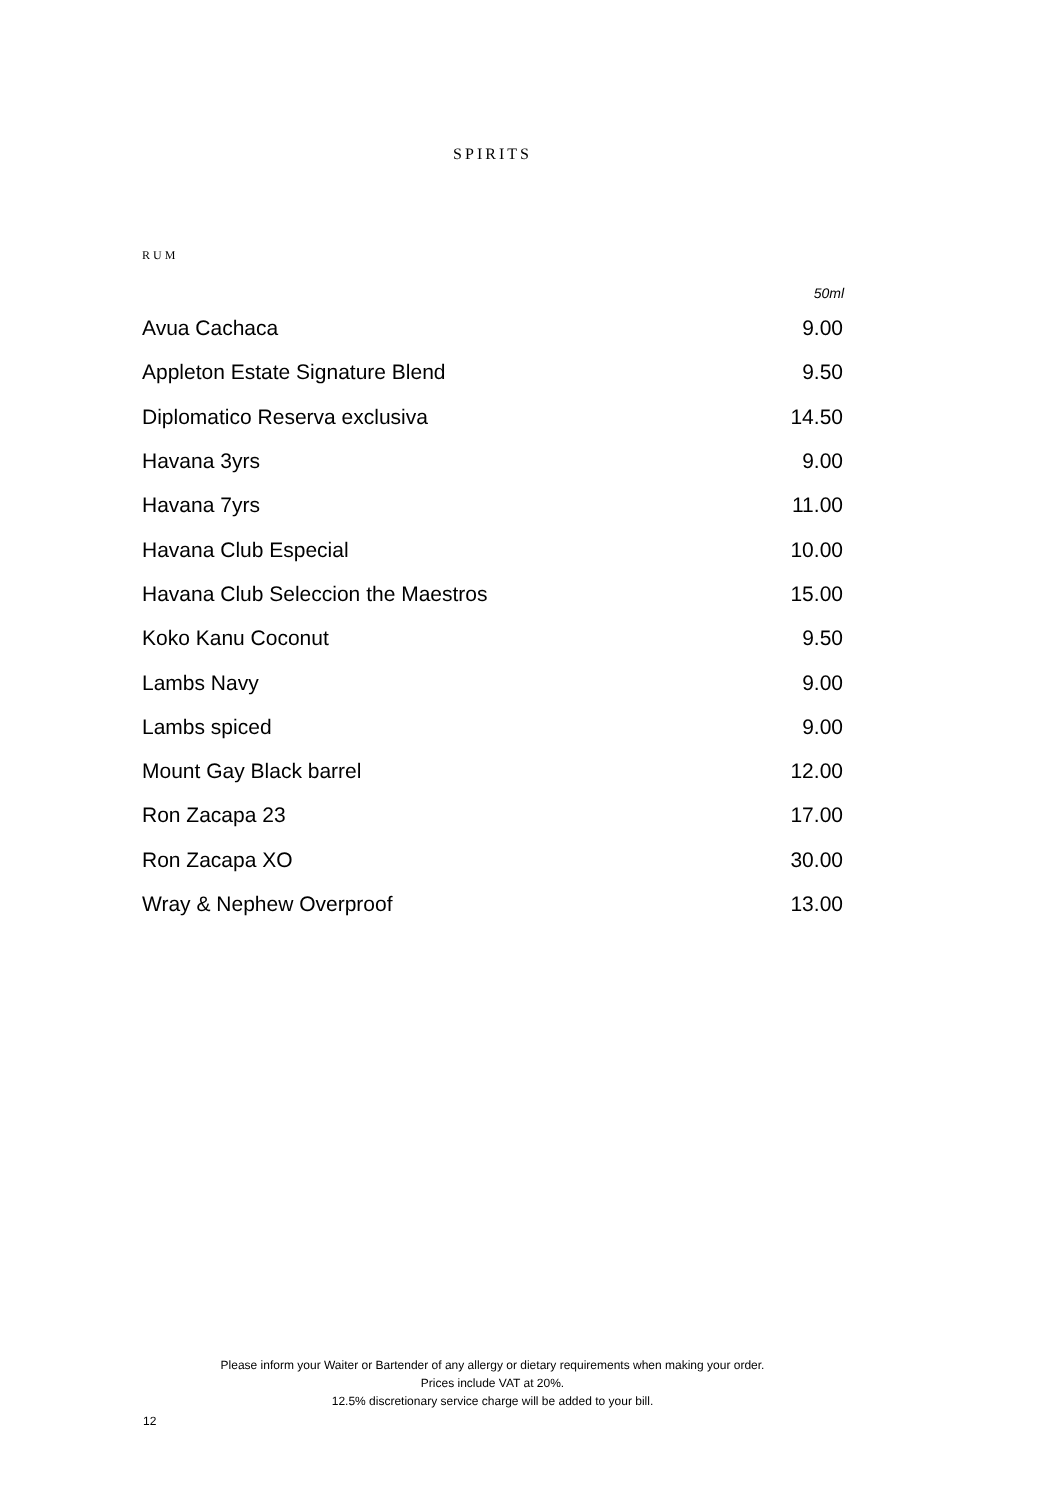SPIRITS
RUM
| | 50ml |
| --- | --- |
| Avua Cachaca | 9.00 |
| Appleton Estate Signature Blend | 9.50 |
| Diplomatico Reserva exclusiva | 14.50 |
| Havana 3yrs | 9.00 |
| Havana 7yrs | 11.00 |
| Havana Club Especial | 10.00 |
| Havana Club Seleccion the Maestros | 15.00 |
| Koko Kanu Coconut | 9.50 |
| Lambs Navy | 9.00 |
| Lambs spiced | 9.00 |
| Mount Gay Black barrel | 12.00 |
| Ron Zacapa 23 | 17.00 |
| Ron Zacapa XO | 30.00 |
| Wray & Nephew Overproof | 13.00 |
Please inform your Waiter or Bartender of any allergy or dietary requirements when making your order.
Prices include VAT at 20%.
12.5% discretionary service charge will be added to your bill.
12